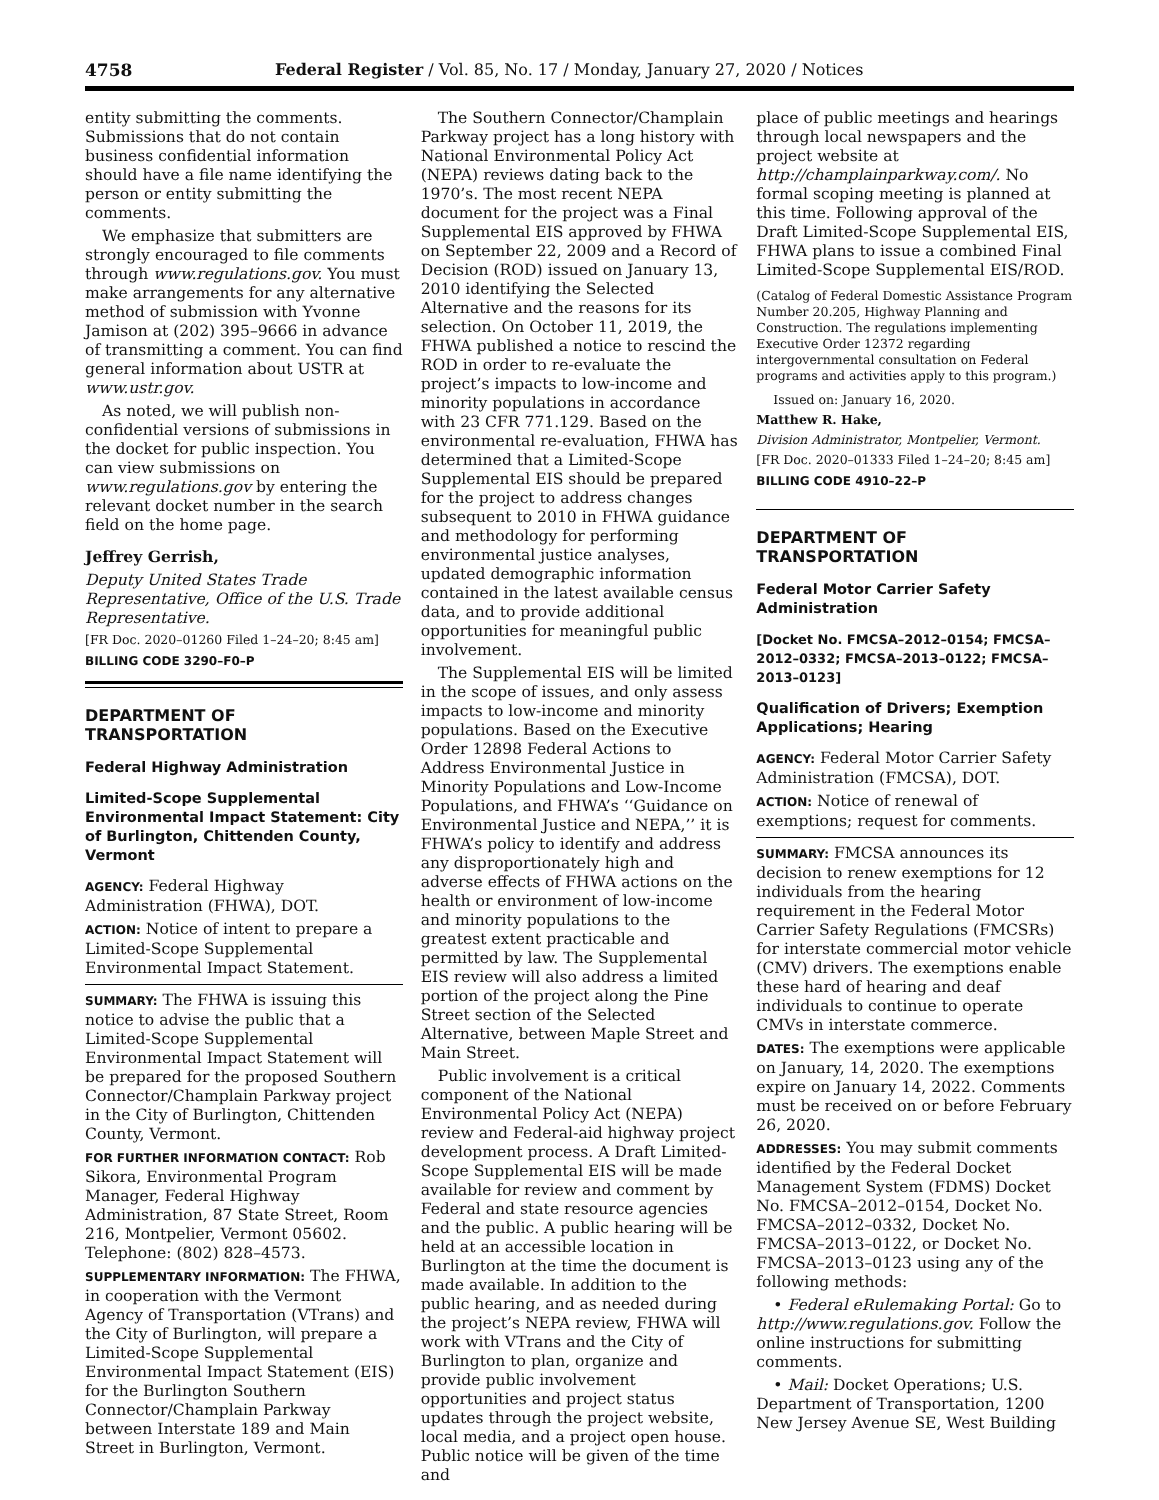4758 Federal Register / Vol. 85, No. 17 / Monday, January 27, 2020 / Notices
entity submitting the comments. Submissions that do not contain business confidential information should have a file name identifying the person or entity submitting the comments.
We emphasize that submitters are strongly encouraged to file comments through www.regulations.gov. You must make arrangements for any alternative method of submission with Yvonne Jamison at (202) 395–9666 in advance of transmitting a comment. You can find general information about USTR at www.ustr.gov.
As noted, we will publish non-confidential versions of submissions in the docket for public inspection. You can view submissions on www.regulations.gov by entering the relevant docket number in the search field on the home page.
Jeffrey Gerrish,
Deputy United States Trade Representative, Office of the U.S. Trade Representative.
[FR Doc. 2020–01260 Filed 1–24–20; 8:45 am]
BILLING CODE 3290–F0–P
DEPARTMENT OF TRANSPORTATION
Federal Highway Administration
Limited-Scope Supplemental Environmental Impact Statement: City of Burlington, Chittenden County, Vermont
AGENCY: Federal Highway Administration (FHWA), DOT.
ACTION: Notice of intent to prepare a Limited-Scope Supplemental Environmental Impact Statement.
SUMMARY: The FHWA is issuing this notice to advise the public that a Limited-Scope Supplemental Environmental Impact Statement will be prepared for the proposed Southern Connector/Champlain Parkway project in the City of Burlington, Chittenden County, Vermont.
FOR FURTHER INFORMATION CONTACT: Rob Sikora, Environmental Program Manager, Federal Highway Administration, 87 State Street, Room 216, Montpelier, Vermont 05602. Telephone: (802) 828–4573.
SUPPLEMENTARY INFORMATION: The FHWA, in cooperation with the Vermont Agency of Transportation (VTrans) and the City of Burlington, will prepare a Limited-Scope Supplemental Environmental Impact Statement (EIS) for the Burlington Southern Connector/Champlain Parkway between Interstate 189 and Main Street in Burlington, Vermont.
The Southern Connector/Champlain Parkway project has a long history with National Environmental Policy Act (NEPA) reviews dating back to the 1970’s. The most recent NEPA document for the project was a Final Supplemental EIS approved by FHWA on September 22, 2009 and a Record of Decision (ROD) issued on January 13, 2010 identifying the Selected Alternative and the reasons for its selection. On October 11, 2019, the FHWA published a notice to rescind the ROD in order to re-evaluate the project’s impacts to low-income and minority populations in accordance with 23 CFR 771.129. Based on the environmental re-evaluation, FHWA has determined that a Limited-Scope Supplemental EIS should be prepared for the project to address changes subsequent to 2010 in FHWA guidance and methodology for performing environmental justice analyses, updated demographic information contained in the latest available census data, and to provide additional opportunities for meaningful public involvement.
The Supplemental EIS will be limited in the scope of issues, and only assess impacts to low-income and minority populations. Based on the Executive Order 12898 Federal Actions to Address Environmental Justice in Minority Populations and Low-Income Populations, and FHWA’s ‘‘Guidance on Environmental Justice and NEPA,’’ it is FHWA’s policy to identify and address any disproportionately high and adverse effects of FHWA actions on the health or environment of low-income and minority populations to the greatest extent practicable and permitted by law. The Supplemental EIS review will also address a limited portion of the project along the Pine Street section of the Selected Alternative, between Maple Street and Main Street.
Public involvement is a critical component of the National Environmental Policy Act (NEPA) review and Federal-aid highway project development process. A Draft Limited-Scope Supplemental EIS will be made available for review and comment by Federal and state resource agencies and the public. A public hearing will be held at an accessible location in Burlington at the time the document is made available. In addition to the public hearing, and as needed during the project’s NEPA review, FHWA will work with VTrans and the City of Burlington to plan, organize and provide public involvement opportunities and project status updates through the project website, local media, and a project open house. Public notice will be given of the time and
place of public meetings and hearings through local newspapers and the project website at http://champlainparkway.com/. No formal scoping meeting is planned at this time. Following approval of the Draft Limited-Scope Supplemental EIS, FHWA plans to issue a combined Final Limited-Scope Supplemental EIS/ROD.
(Catalog of Federal Domestic Assistance Program Number 20.205, Highway Planning and Construction. The regulations implementing Executive Order 12372 regarding intergovernmental consultation on Federal programs and activities apply to this program.)
Issued on: January 16, 2020.
Matthew R. Hake,
Division Administrator, Montpelier, Vermont.
[FR Doc. 2020–01333 Filed 1–24–20; 8:45 am]
BILLING CODE 4910–22–P
DEPARTMENT OF TRANSPORTATION
Federal Motor Carrier Safety Administration
[Docket No. FMCSA–2012–0154; FMCSA–2012–0332; FMCSA–2013–0122; FMCSA–2013–0123]
Qualification of Drivers; Exemption Applications; Hearing
AGENCY: Federal Motor Carrier Safety Administration (FMCSA), DOT.
ACTION: Notice of renewal of exemptions; request for comments.
SUMMARY: FMCSA announces its decision to renew exemptions for 12 individuals from the hearing requirement in the Federal Motor Carrier Safety Regulations (FMCSRs) for interstate commercial motor vehicle (CMV) drivers. The exemptions enable these hard of hearing and deaf individuals to continue to operate CMVs in interstate commerce.
DATES: The exemptions were applicable on January, 14, 2020. The exemptions expire on January 14, 2022. Comments must be received on or before February 26, 2020.
ADDRESSES: You may submit comments identified by the Federal Docket Management System (FDMS) Docket No. FMCSA–2012–0154, Docket No. FMCSA–2012–0332, Docket No. FMCSA–2013–0122, or Docket No. FMCSA–2013–0123 using any of the following methods:
• Federal eRulemaking Portal: Go to http://www.regulations.gov. Follow the online instructions for submitting comments.
• Mail: Docket Operations; U.S. Department of Transportation, 1200 New Jersey Avenue SE, West Building